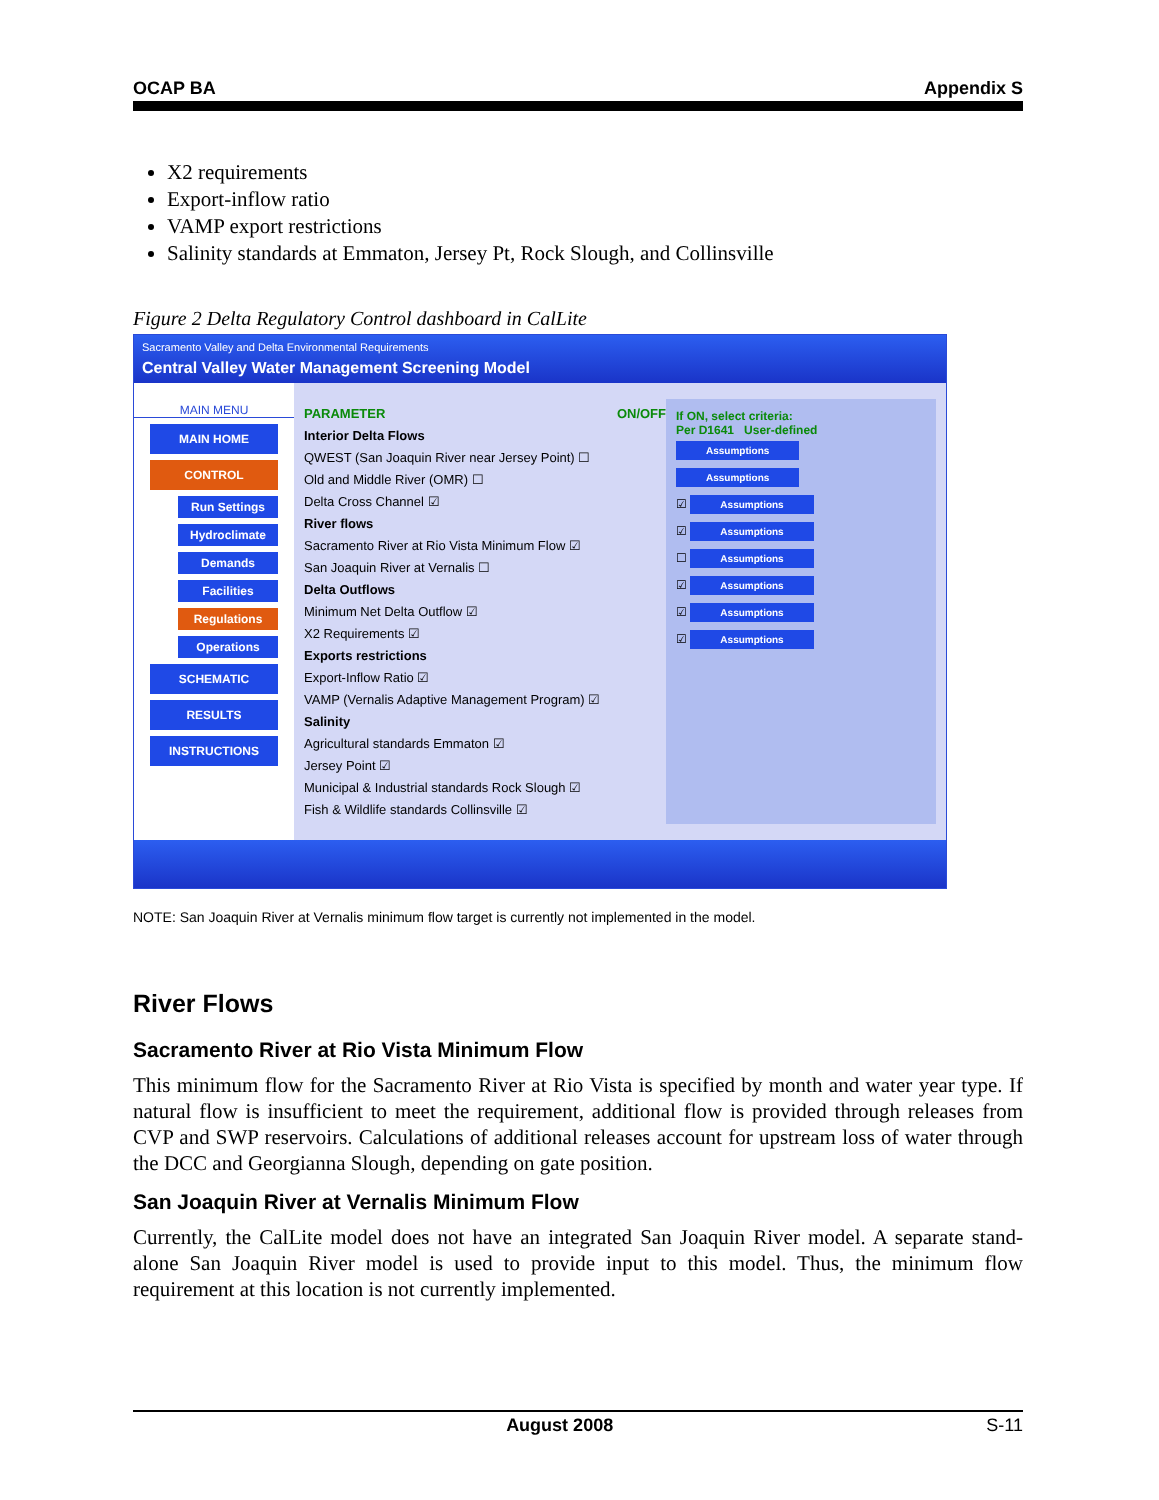OCAP BA Appendix S
X2 requirements
Export-inflow ratio
VAMP export restrictions
Salinity standards at Emmaton, Jersey Pt, Rock Slough, and Collinsville
Figure 2 Delta Regulatory Control dashboard in CalLite
Sacramento Valley and Delta Environmental Requirements
Central Valley Water Management Screening Model
MAIN MENU
MAIN HOME
CONTROL
Run Settings
Hydroclimate
Demands
Facilities
Regulations
Operations
SCHEMATIC
RESULTS
INSTRUCTIONS
PARAMETER ON/OFF
Interior Delta Flows
QWEST (San Joaquin River near Jersey Point) ☐
Old and Middle River (OMR) ☐
Delta Cross Channel ☑
River flows
Sacramento River at Rio Vista Minimum Flow ☑
San Joaquin River at Vernalis ☐
Delta Outflows
Minimum Net Delta Outflow ☑
X2 Requirements ☑
Exports restrictions
Export-Inflow Ratio ☑
VAMP (Vernalis Adaptive Management Program) ☑
Salinity
Agricultural standards Emmaton ☑
Jersey Point ☑
Municipal & Industrial standards Rock Slough ☑
Fish & Wildlife standards Collinsville ☑
If ON, select criteria:
Per D1641 User-defined
Assumptions
Assumptions
☑ Assumptions
☑ Assumptions
☐ Assumptions
☑ Assumptions
☑ Assumptions
☑ Assumptions
NOTE: San Joaquin River at Vernalis minimum flow target is currently not implemented in the model.
River Flows
Sacramento River at Rio Vista Minimum Flow
This minimum flow for the Sacramento River at Rio Vista is specified by month and water year type. If natural flow is insufficient to meet the requirement, additional flow is provided through releases from CVP and SWP reservoirs. Calculations of additional releases account for upstream loss of water through the DCC and Georgianna Slough, depending on gate position.
San Joaquin River at Vernalis Minimum Flow
Currently, the CalLite model does not have an integrated San Joaquin River model. A separate stand-alone San Joaquin River model is used to provide input to this model. Thus, the minimum flow requirement at this location is not currently implemented.
August 2008 S-11